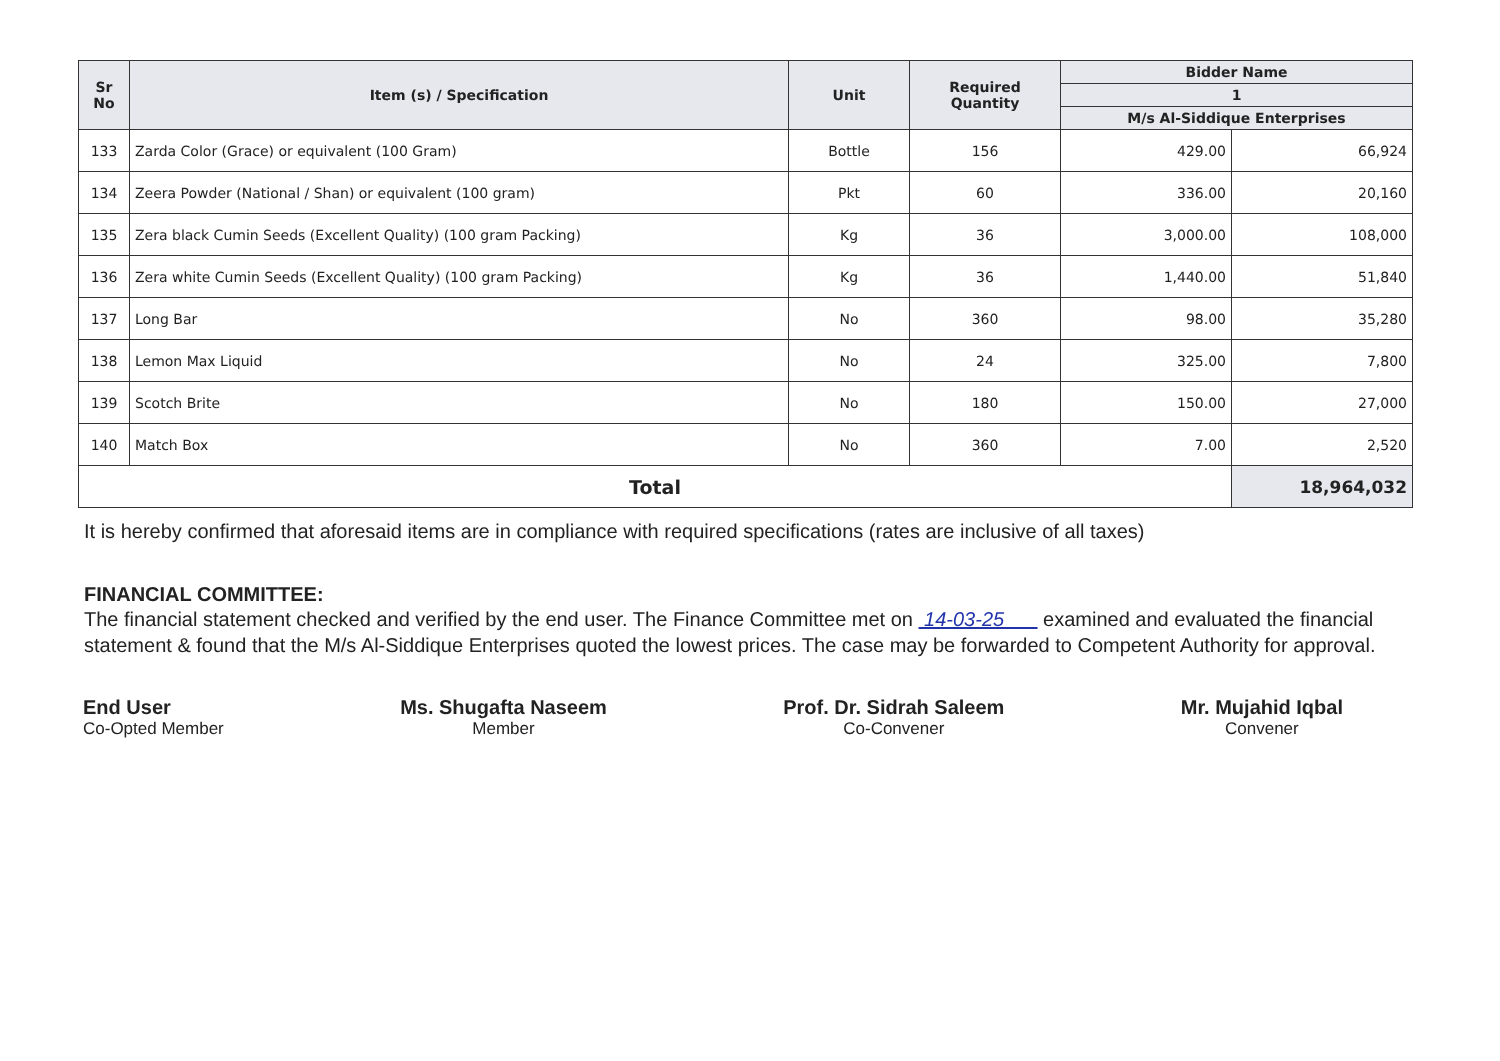| Sr No | Item (s) / Specification | Unit | Required Quantity | Bidder Name | |
| --- | --- | --- | --- | --- | --- |
| | | | | 1 | |
| | | | | M/s Al-Siddique Enterprises | |
| 133 | Zarda Color (Grace) or equivalent (100 Gram) | Bottle | 156 | 429.00 | 66,924 |
| 134 | Zeera Powder (National / Shan) or equivalent (100 gram) | Pkt | 60 | 336.00 | 20,160 |
| 135 | Zera black Cumin Seeds (Excellent Quality) (100 gram Packing) | Kg | 36 | 3,000.00 | 108,000 |
| 136 | Zera white Cumin Seeds (Excellent Quality) (100 gram Packing) | Kg | 36 | 1,440.00 | 51,840 |
| 137 | Long Bar | No | 360 | 98.00 | 35,280 |
| 138 | Lemon Max Liquid | No | 24 | 325.00 | 7,800 |
| 139 | Scotch Brite | No | 180 | 150.00 | 27,000 |
| 140 | Match Box | No | 360 | 7.00 | 2,520 |
| Total | | | | | 18,964,032 |
It is hereby confirmed that aforesaid items are in compliance with required specifications (rates are inclusive of all taxes)
FINANCIAL COMMITTEE:
The financial statement checked and verified by the end user. The Finance Committee met on 14-03-25 examined and evaluated the financial statement & found that the M/s Al-Siddique Enterprises quoted the lowest prices. The case may be forwarded to Competent Authority for approval.
End User
Co-Opted Member
Ms. Shugafta Naseem
Member
Prof. Dr. Sidrah Saleem
Co-Convener
Mr. Mujahid Iqbal
Convener